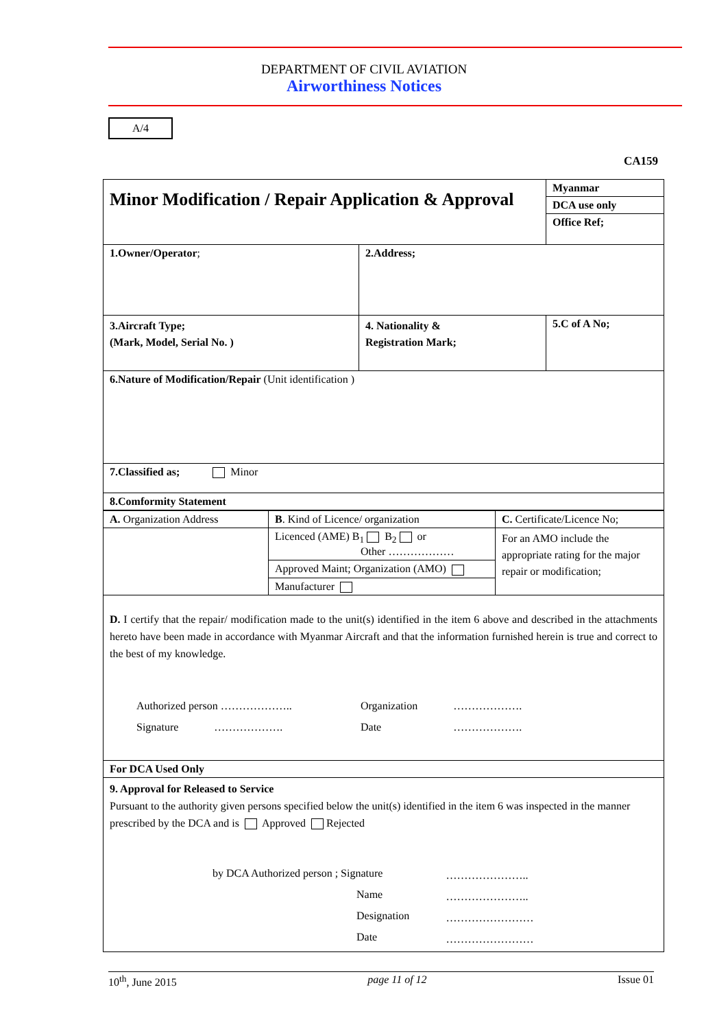DEPARTMENT OF CIVIL AVIATION
Airworthiness Notices
A/4
CA159
| Minor Modification / Repair Application & Approval | | Myanmar |
| | | DCA use only |
| | | Office Ref; |
| 1.Owner/Operator ; | 2.Address; | |
| 3.Aircraft Type; (Mark, Model, Serial No. ) | 4. Nationality & Registration Mark; | 5.C of A No; |
| 6.Nature of Modification/Repair (Unit identification ) | | |
| 7.Classified as; Minor | | |
| 8.Comformity Statement | | |
| A. Organization Address | B . Kind of Licence/ organization | C. Certificate/Licence No; |
| | Licenced (AME) B<sub>1</sub> B<sub>2</sub> or Other ……………… | For an AMO include the appropriate rating for the major repair or modification; |
| | Approved Maint; Organization (AMO) | |
| | Manufacturer | |
| D. I certify that the repair/ modification made to the unit(s) identified in the item 6 above and described in the attachments hereto have been made in accordance with Myanmar Aircraft and that the information furnished herein is true and correct to the best of my knowledge. / Authorized person ……………….. / Organization / ………………. / / Signature ………………. / Date / ………………. / | | |
| For DCA Used Only | | |
| 9. Approval for Released to Service Pursuant to the authority given persons specified below the unit(s) identified in the item 6 was inspected in the manner prescribed by the DCA and is Approved Rejected / by DCA Authorized person ; Signature / ………………….. / / Name / ………………….. / / Designation / …………………… / / Date / …………………… / | | |
10<sup>th</sup>, June 2015 page 11 of 12 Issue 01